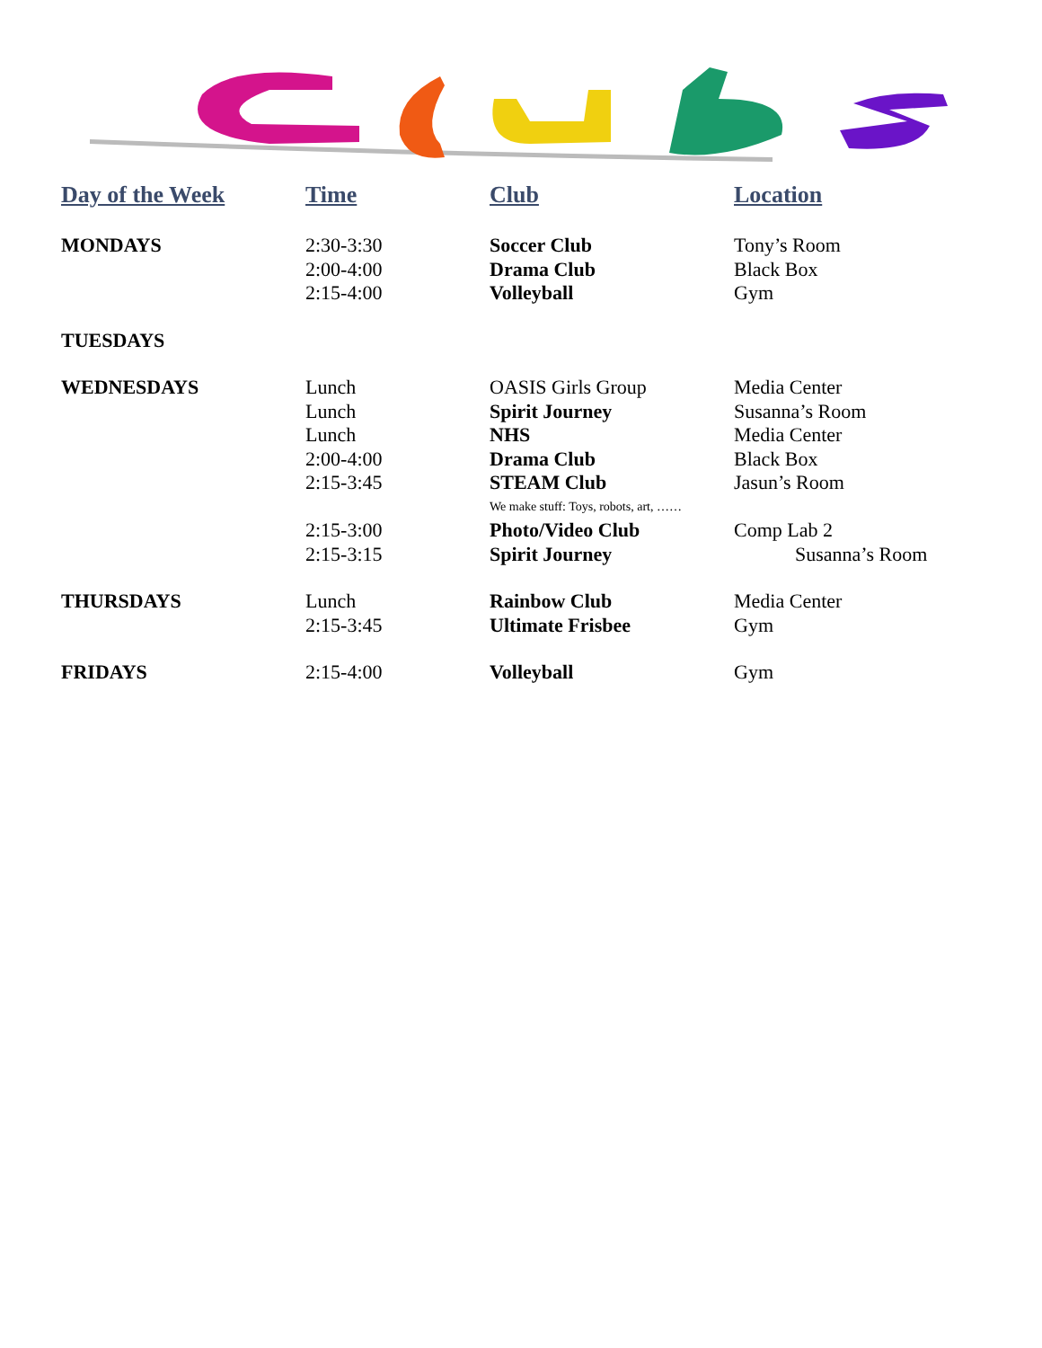| Day of the Week | Time | Club | Location |
| --- | --- | --- | --- |
| MONDAYS | 2:30-3:30 | Soccer Club | Tony’s Room |
| | 2:00-4:00 | Drama Club | Black Box |
| | 2:15-4:00 | Volleyball | Gym |
| TUESDAYS | | | |
| WEDNESDAYS | Lunch | OASIS Girls Group | Media Center |
| | Lunch | Spirit Journey | Susanna’s Room |
| | Lunch | NHS | Media Center |
| | 2:00-4:00 | Drama Club | Black Box |
| | 2:15-3:45 | STEAM Club | Jasun’s Room |
| | | We make stuff: Toys, robots, art, …… | |
| | 2:15-3:00 | Photo/Video Club | Comp Lab 2 |
| | 2:15-3:15 | Spirit Journey | Susanna’s Room |
| THURSDAYS | Lunch | Rainbow Club | Media Center |
| | 2:15-3:45 | Ultimate Frisbee | Gym |
| FRIDAYS | 2:15-4:00 | Volleyball | Gym |